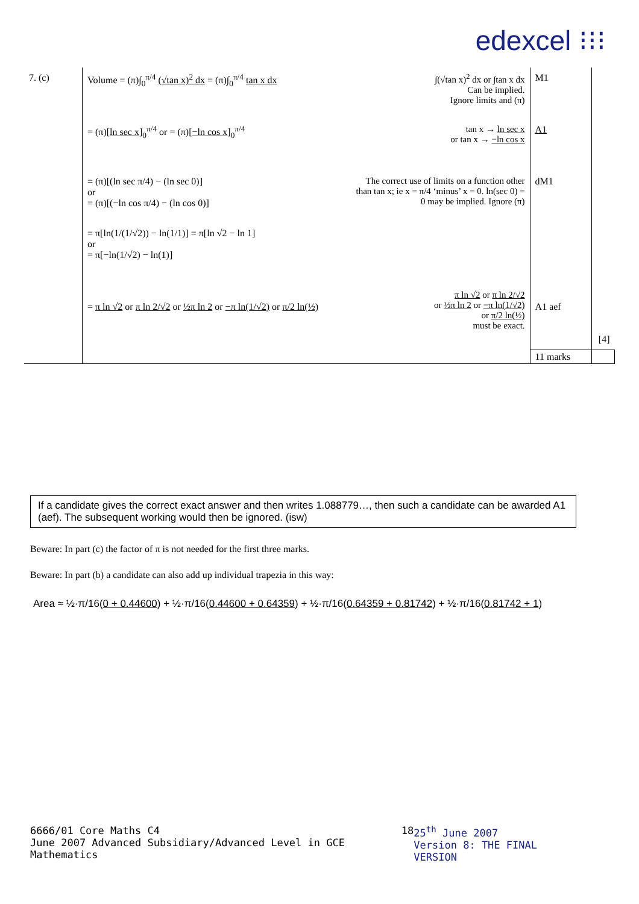edexcel ⁝⁝⁝
| 7. (c) | Volume = (π)∫<sub>0</sub><sup>π/4</sup> (√tan x)<sup>2</sup> dx = (π)∫<sub>0</sub><sup>π/4</sup> tan x dx | ∫(√tan x)<sup>2</sup> dx or ∫tan x dx Can be implied. Ignore limits and (π) | M1 | |
| | = (π)[ ln sec x ]<sub>0</sub><sup>π/4</sup> or = (π)[ −ln cos x ]<sub>0</sub><sup>π/4</sup> | tan x → ln sec x or tan x → −ln cos x | A1 | |
| | = (π)[(ln sec π/4) − (ln sec 0)] or = (π)[(−ln cos π/4) − (ln cos 0)] | The correct use of limits on a function other than tan x; ie x = π/4 ‘minus’ x = 0. ln(sec 0) = 0 may be implied. Ignore (π) | dM1 | |
| | = π[ln(1/(1/√2)) − ln(1/1)] = π[ln √2 − ln 1] or = π[−ln(1/√2) − ln(1)] | | | |
| | = π ln √2 or π ln 2/√2 or ½π ln 2 or −π ln(1/√2) or π/2 ln(½) | π ln √2 or π ln 2/√2 or ½π ln 2 or −π ln(1/√2) or π/2 ln(½) must be exact. | A1 aef | [4] |
| | | | 11 marks | |
If a candidate gives the correct exact answer and then writes 1.088779…, then such a candidate can be awarded A1 (aef). The subsequent working would then be ignored. (isw)
Beware: In part (c) the factor of π is not needed for the first three marks.
Beware: In part (b) a candidate can also add up individual trapezia in this way:
Area ≈ ½·π/16(0 + 0.44600) + ½·π/16(0.44600 + 0.64359) + ½·π/16(0.64359 + 0.81742) + ½·π/16(0.81742 + 1)
6666/01 Core Maths C4
June 2007 Advanced Subsidiary/Advanced Level in GCE Mathematics
18 25<sup>th</sup> June 2007
Version 8: THE FINAL VERSION